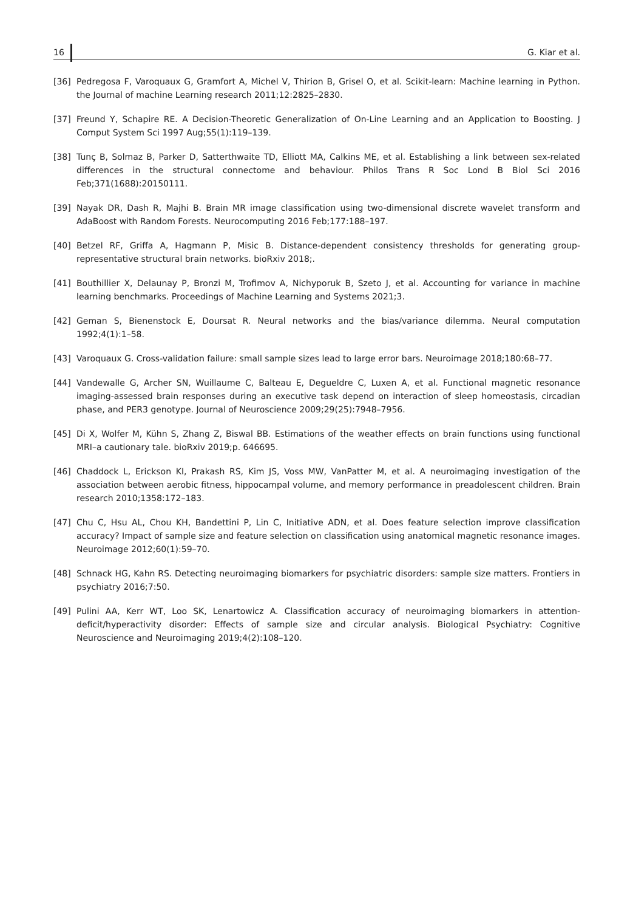16 G. Kiar et al.
[36] Pedregosa F, Varoquaux G, Gramfort A, Michel V, Thirion B, Grisel O, et al. Scikit-learn: Machine learning in Python. the Journal of machine Learning research 2011;12:2825–2830.
[37] Freund Y, Schapire RE. A Decision-Theoretic Generalization of On-Line Learning and an Application to Boosting. J Comput System Sci 1997 Aug;55(1):119–139.
[38] Tunç B, Solmaz B, Parker D, Satterthwaite TD, Elliott MA, Calkins ME, et al. Establishing a link between sex-related differences in the structural connectome and behaviour. Philos Trans R Soc Lond B Biol Sci 2016 Feb;371(1688):20150111.
[39] Nayak DR, Dash R, Majhi B. Brain MR image classification using two-dimensional discrete wavelet transform and AdaBoost with Random Forests. Neurocomputing 2016 Feb;177:188–197.
[40] Betzel RF, Griffa A, Hagmann P, Misic B. Distance-dependent consistency thresholds for generating group-representative structural brain networks. bioRxiv 2018;.
[41] Bouthillier X, Delaunay P, Bronzi M, Trofimov A, Nichyporuk B, Szeto J, et al. Accounting for variance in machine learning benchmarks. Proceedings of Machine Learning and Systems 2021;3.
[42] Geman S, Bienenstock E, Doursat R. Neural networks and the bias/variance dilemma. Neural computation 1992;4(1):1–58.
[43] Varoquaux G. Cross-validation failure: small sample sizes lead to large error bars. Neuroimage 2018;180:68–77.
[44] Vandewalle G, Archer SN, Wuillaume C, Balteau E, Degueldre C, Luxen A, et al. Functional magnetic resonance imaging-assessed brain responses during an executive task depend on interaction of sleep homeostasis, circadian phase, and PER3 genotype. Journal of Neuroscience 2009;29(25):7948–7956.
[45] Di X, Wolfer M, Kühn S, Zhang Z, Biswal BB. Estimations of the weather effects on brain functions using functional MRI–a cautionary tale. bioRxiv 2019;p. 646695.
[46] Chaddock L, Erickson KI, Prakash RS, Kim JS, Voss MW, VanPatter M, et al. A neuroimaging investigation of the association between aerobic fitness, hippocampal volume, and memory performance in preadolescent children. Brain research 2010;1358:172–183.
[47] Chu C, Hsu AL, Chou KH, Bandettini P, Lin C, Initiative ADN, et al. Does feature selection improve classification accuracy? Impact of sample size and feature selection on classification using anatomical magnetic resonance images. Neuroimage 2012;60(1):59–70.
[48] Schnack HG, Kahn RS. Detecting neuroimaging biomarkers for psychiatric disorders: sample size matters. Frontiers in psychiatry 2016;7:50.
[49] Pulini AA, Kerr WT, Loo SK, Lenartowicz A. Classification accuracy of neuroimaging biomarkers in attention-deficit/hyperactivity disorder: Effects of sample size and circular analysis. Biological Psychiatry: Cognitive Neuroscience and Neuroimaging 2019;4(2):108–120.